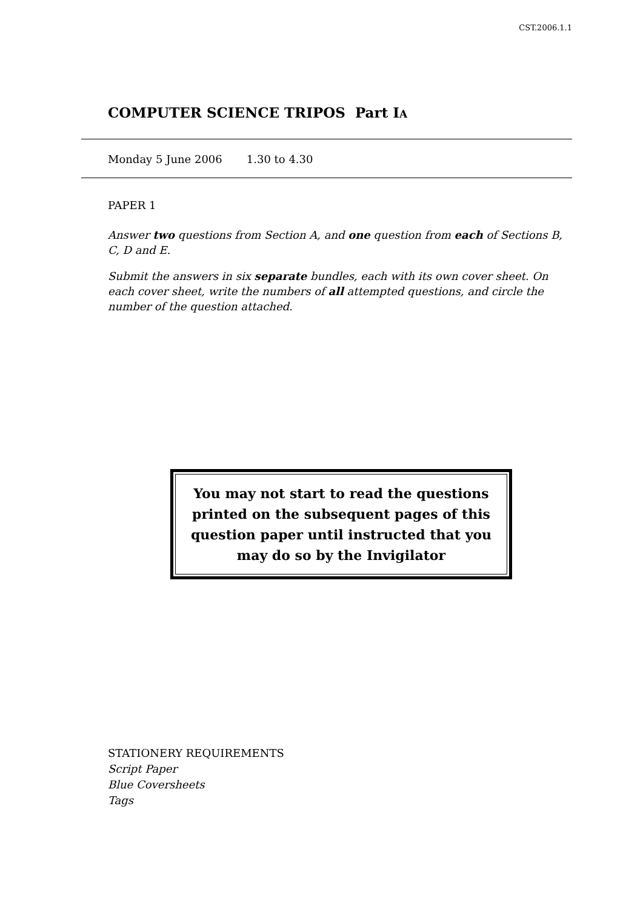CST.2006.1.1
COMPUTER SCIENCE TRIPOS Part IA
Monday 5 June 2006 1.30 to 4.30
PAPER 1
Answer two questions from Section A, and one question from each of Sections B, C, D and E.
Submit the answers in six separate bundles, each with its own cover sheet. On each cover sheet, write the numbers of all attempted questions, and circle the number of the question attached.
You may not start to read the questions printed on the subsequent pages of this question paper until instructed that you may do so by the Invigilator
STATIONERY REQUIREMENTS
Script Paper
Blue Coversheets
Tags